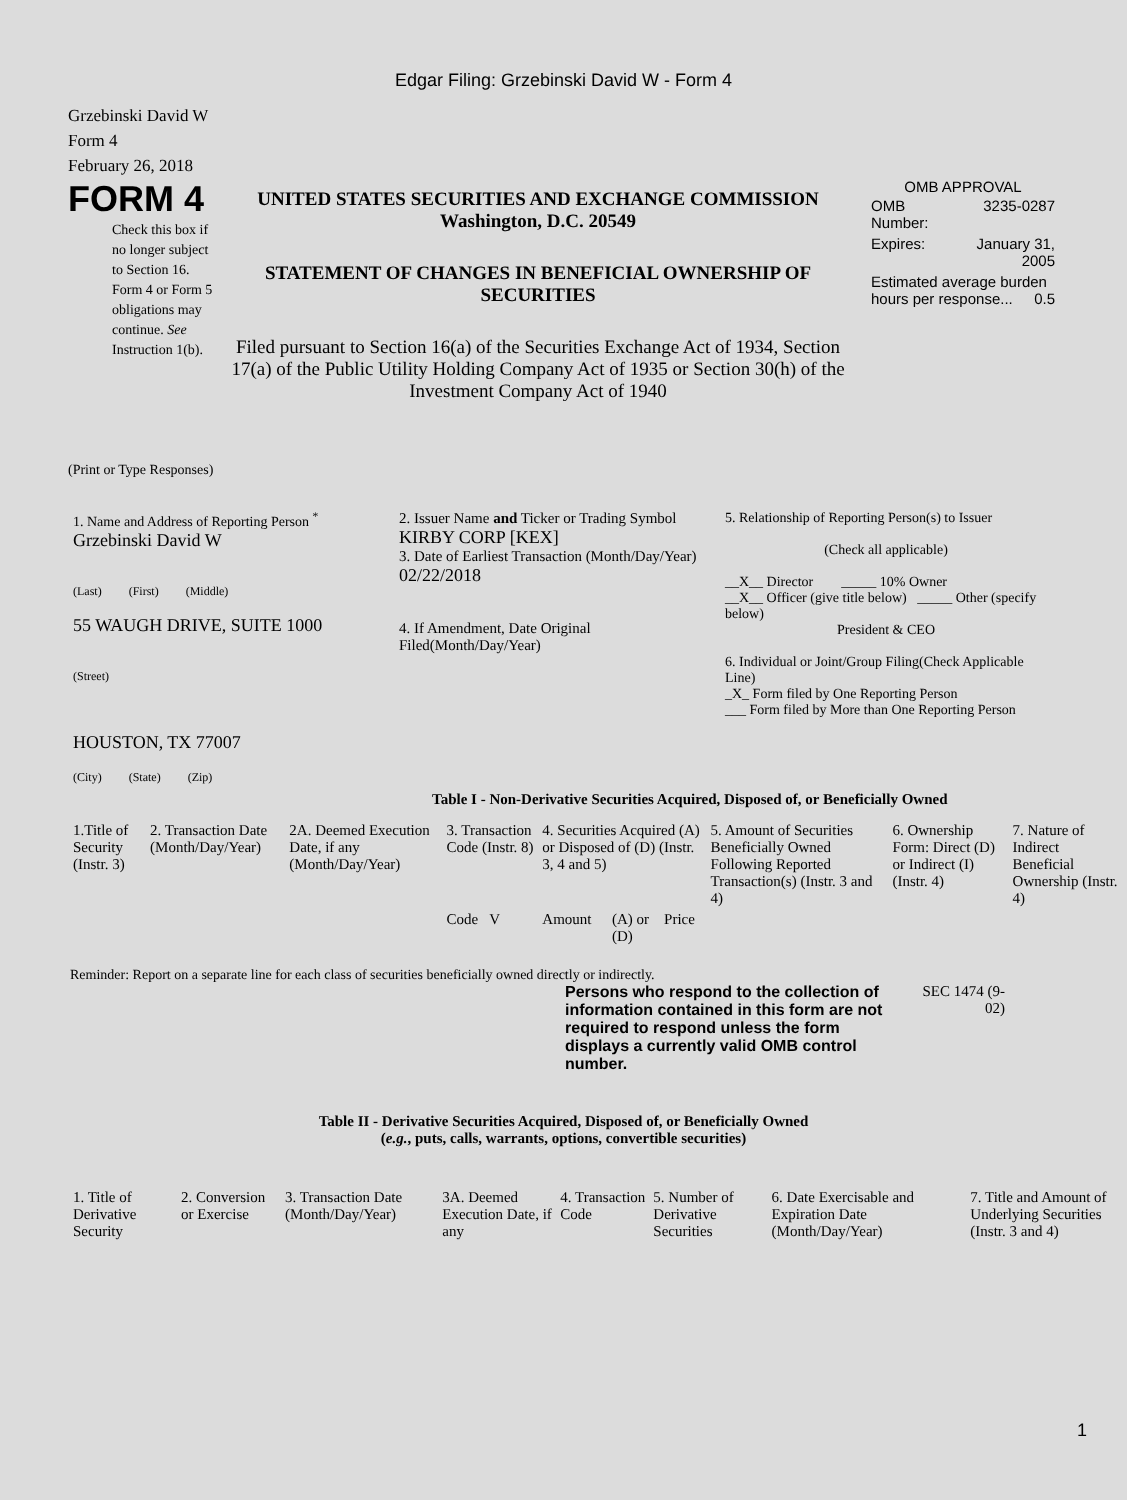Edgar Filing: Grzebinski David W - Form 4
Grzebinski David W
Form 4
February 26, 2018
FORM 4
Check this box if no longer subject to Section 16. Form 4 or Form 5 obligations may continue. See Instruction 1(b).
UNITED STATES SECURITIES AND EXCHANGE COMMISSION
Washington, D.C. 20549
STATEMENT OF CHANGES IN BENEFICIAL OWNERSHIP OF SECURITIES
Filed pursuant to Section 16(a) of the Securities Exchange Act of 1934, Section 17(a) of the Public Utility Holding Company Act of 1935 or Section 30(h) of the Investment Company Act of 1940
OMB APPROVAL
| OMB Number: | 3235-0287 |
| Expires: | January 31, 2005 |
| Estimated average burden hours per response... 0.5 | |
(Print or Type Responses)
| 1. Name and Address of Reporting Person <sup>*</sup> Grzebinski David W (Last) (First) (Middle) 55 WAUGH DRIVE, SUITE 1000 (Street) HOUSTON, TX 77007 (City) (State) (Zip) | 2. Issuer Name and Ticker or Trading Symbol KIRBY CORP [KEX] 3. Date of Earliest Transaction (Month/Day/Year) 02/22/2018 4. If Amendment, Date Original Filed(Month/Day/Year) | 5. Relationship of Reporting Person(s) to Issuer (Check all applicable) __X__ Director _____ 10% Owner __X__ Officer (give title below) _____ Other (specify below) President & CEO 6. Individual or Joint/Group Filing(Check Applicable Line) _X_ Form filed by One Reporting Person ___ Form filed by More than One Reporting Person |
Table I - Non-Derivative Securities Acquired, Disposed of, or Beneficially Owned
| 1.Title of Security (Instr. 3) | 2. Transaction Date (Month/Day/Year) | 2A. Deemed Execution Date, if any (Month/Day/Year) | 3. Transaction Code (Instr. 8) | 4. Securities Acquired (A) or Disposed of (D) (Instr. 3, 4 and 5) | | | 5. Amount of Securities Beneficially Owned Following Reported Transaction(s) (Instr. 3 and 4) | 6. Ownership Form: Direct (D) or Indirect (I) (Instr. 4) | 7. Nature of Indirect Beneficial Ownership (Instr. 4) |
| --- | --- | --- | --- | --- | --- | --- | --- | --- | --- |
| | | | Code V | Amount | (A) or (D) | Price | | | |
Reminder: Report on a separate line for each class of securities beneficially owned directly or indirectly.
Persons who respond to the collection of information contained in this form are not required to respond unless the form displays a currently valid OMB control number.
SEC 1474 (9-02)
Table II - Derivative Securities Acquired, Disposed of, or Beneficially Owned
(e.g., puts, calls, warrants, options, convertible securities)
| 1. Title of Derivative Security | 2. Conversion or Exercise | 3. Transaction Date (Month/Day/Year) | 3A. Deemed Execution Date, if any | 4. Transaction Code | 5. Number of Derivative Securities | 6. Date Exercisable and Expiration Date (Month/Day/Year) | 7. Title and Amount of Underlying Securities (Instr. 3 and 4) |
| --- | --- | --- | --- | --- | --- | --- | --- |
1